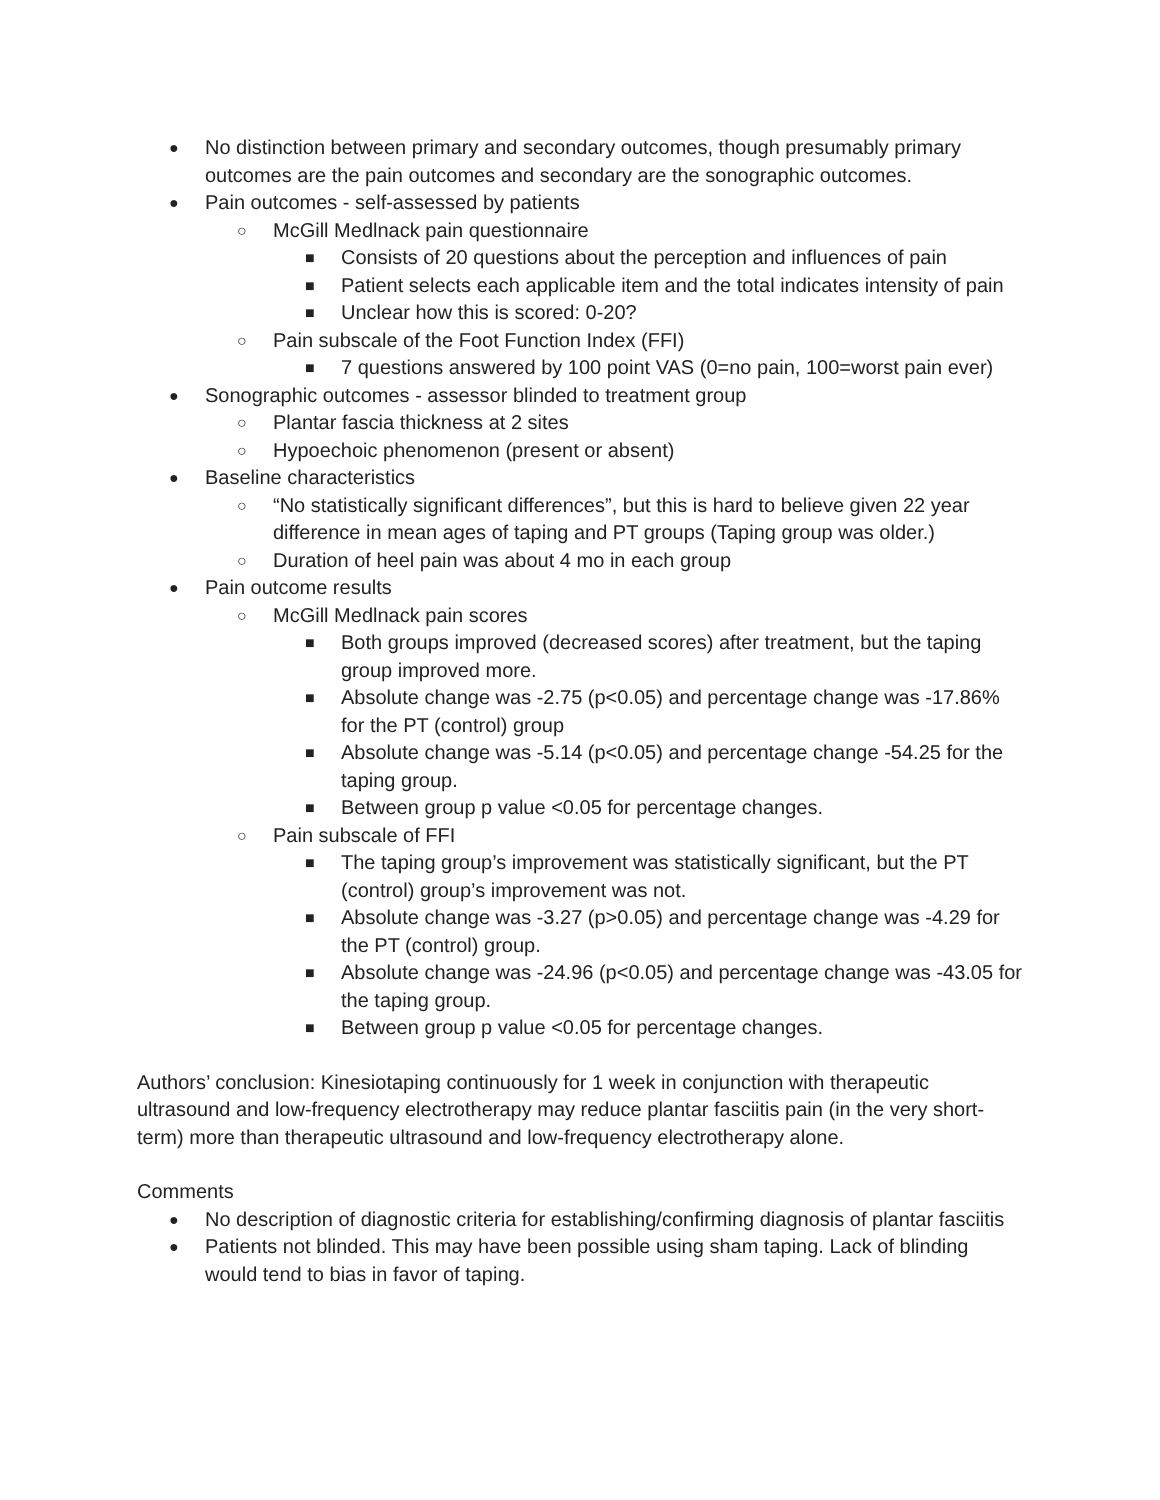● No distinction between primary and secondary outcomes, though presumably primary outcomes are the pain outcomes and secondary are the sonographic outcomes.
● Pain outcomes - self-assessed by patients
○ McGill Medlnack pain questionnaire
■ Consists of 20 questions about the perception and influences of pain
■ Patient selects each applicable item and the total indicates intensity of pain
■ Unclear how this is scored: 0-20?
○ Pain subscale of the Foot Function Index (FFI)
■ 7 questions answered by 100 point VAS (0=no pain, 100=worst pain ever)
● Sonographic outcomes - assessor blinded to treatment group
○ Plantar fascia thickness at 2 sites
○ Hypoechoic phenomenon (present or absent)
● Baseline characteristics
○ “No statistically significant differences”, but this is hard to believe given 22 year difference in mean ages of taping and PT groups (Taping group was older.)
○ Duration of heel pain was about 4 mo in each group
● Pain outcome results
○ McGill Medlnack pain scores
■ Both groups improved (decreased scores) after treatment, but the taping group improved more.
■ Absolute change was -2.75 (p<0.05) and percentage change was -17.86% for the PT (control) group
■ Absolute change was -5.14 (p<0.05) and percentage change -54.25 for the taping group.
■ Between group p value <0.05 for percentage changes.
○ Pain subscale of FFI
■ The taping group’s improvement was statistically significant, but the PT (control) group’s improvement was not.
■ Absolute change was -3.27 (p>0.05) and percentage change was -4.29 for the PT (control) group.
■ Absolute change was -24.96 (p<0.05) and percentage change was -43.05 for the taping group.
■ Between group p value <0.05 for percentage changes.
Authors’ conclusion: Kinesiotaping continuously for 1 week in conjunction with therapeutic ultrasound and low-frequency electrotherapy may reduce plantar fasciitis pain (in the very short-term) more than therapeutic ultrasound and low-frequency electrotherapy alone.
Comments
● No description of diagnostic criteria for establishing/confirming diagnosis of plantar fasciitis
● Patients not blinded. This may have been possible using sham taping. Lack of blinding would tend to bias in favor of taping.